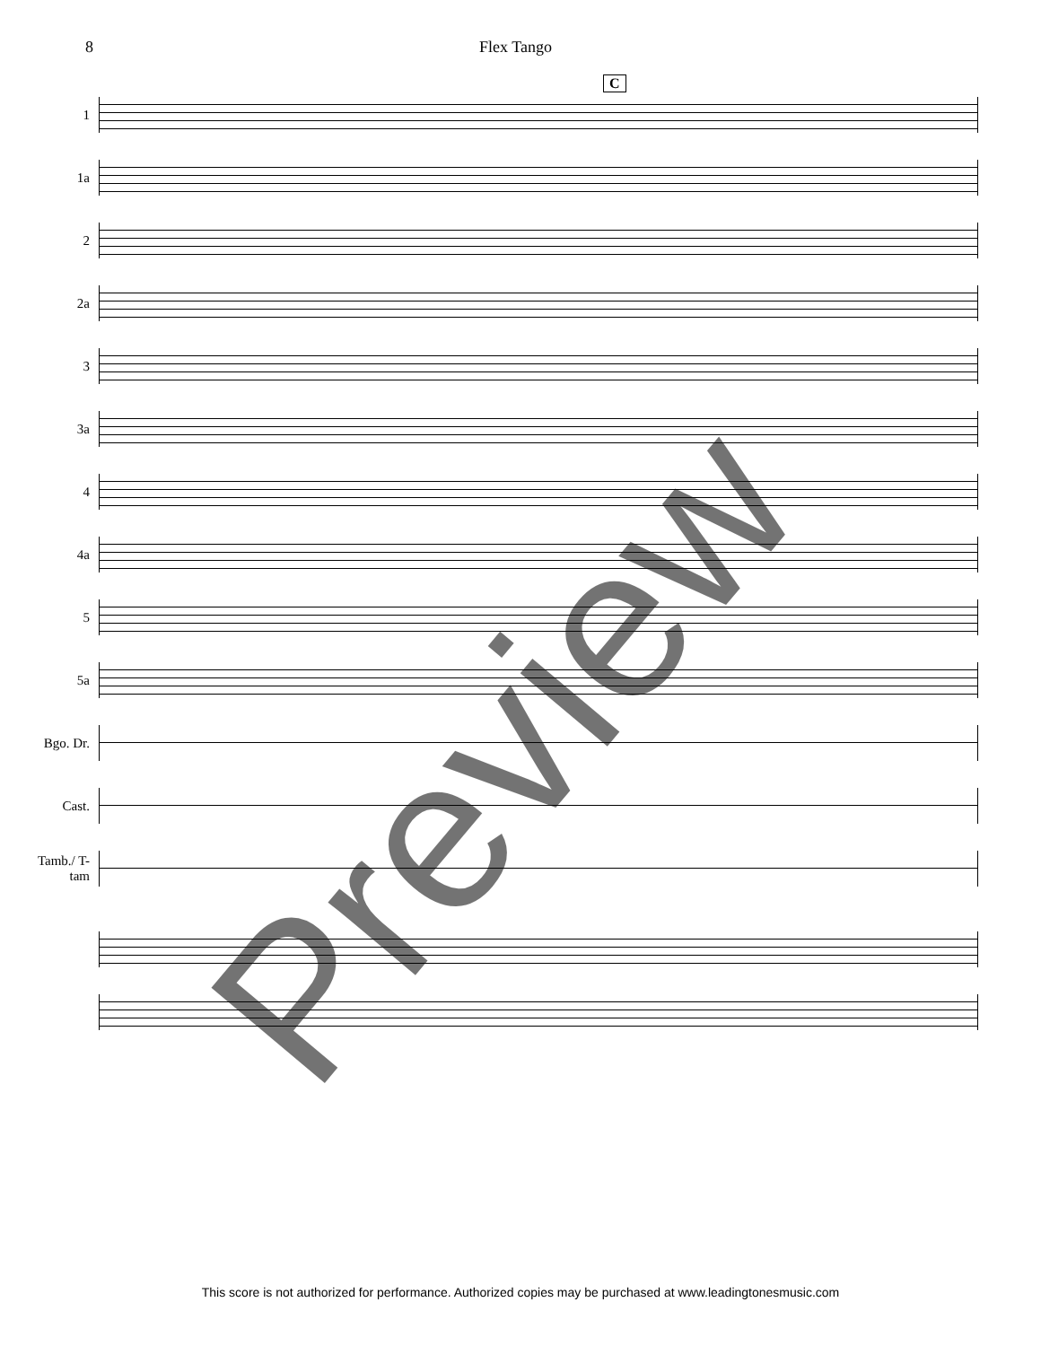8 Flex Tango
C
1
1a
2
2a
3
3a
4
4a
5
5a
Bgo. Dr.
Cast.
Tamb./ T-tam
Preview
This score is not authorized for performance. Authorized copies may be purchased at www.leadingtonesmusic.com